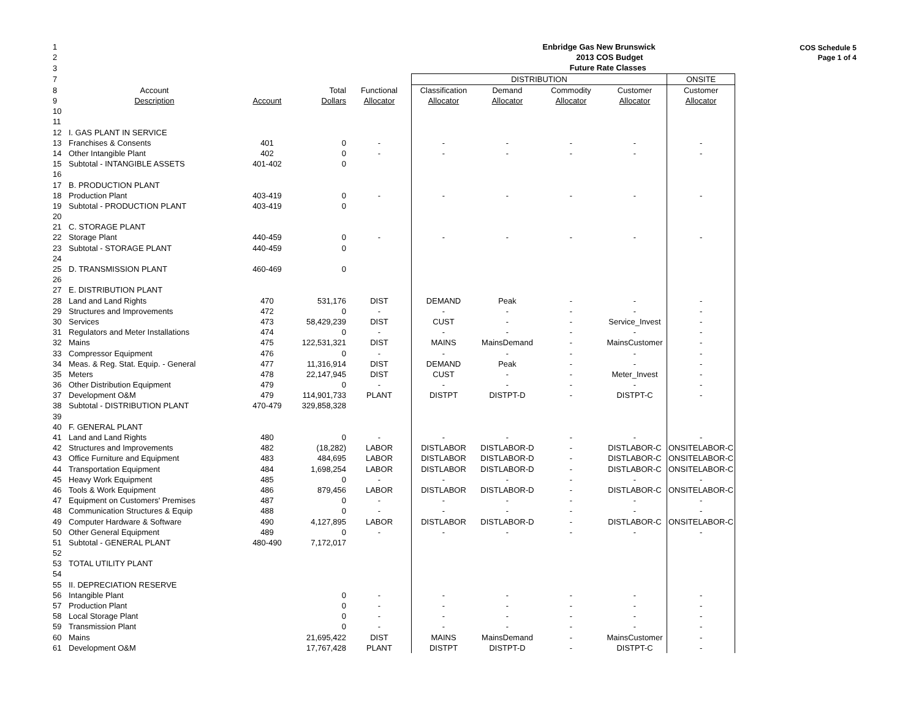COS Schedule 5
Page 1 of 4
| 1 | | | | | Enbridge Gas New Brunswick | | | | |
| 2 | | | | | 2013 COS Budget | | | | |
| 3 | | | | | Future Rate Classes | | | | |
| 7 | | | | | DISTRIBUTION | | | | ONSITE |
| 8 | Account | | Total | Functional | Classification | Demand | Commodity | Customer | Customer |
| 9 | Description | Account | Dollars | Allocator | Allocator | Allocator | Allocator | Allocator | Allocator |
| 10 | | | | | | | | | |
| 11 | | | | | | | | | |
| 12 | I. GAS PLANT IN SERVICE | | | | | | | | |
| 13 | Franchises & Consents | 401 | 0 | - | - | - | - | - | - |
| 14 | Other Intangible Plant | 402 | 0 | - | - | - | - | - | - |
| 15 | Subtotal - INTANGIBLE ASSETS | 401-402 | 0 | | | | | | |
| 16 | | | | | | | | | |
| 17 | B. PRODUCTION PLANT | | | | | | | | |
| 18 | Production Plant | 403-419 | 0 | - | - | - | - | - | - |
| 19 | Subtotal - PRODUCTION PLANT | 403-419 | 0 | | | | | | |
| 20 | | | | | | | | | |
| 21 | C. STORAGE PLANT | | | | | | | | |
| 22 | Storage Plant | 440-459 | 0 | - | - | - | - | - | - |
| 23 | Subtotal - STORAGE PLANT | 440-459 | 0 | | | | | | |
| 24 | | | | | | | | | |
| 25 | D. TRANSMISSION PLANT | 460-469 | 0 | | | | | | |
| 26 | | | | | | | | | |
| 27 | E. DISTRIBUTION PLANT | | | | | | | | |
| 28 | Land and Land Rights | 470 | 531,176 | DIST | DEMAND | Peak | - | - | - |
| 29 | Structures and Improvements | 472 | 0 | - | - | - | - | - | - |
| 30 | Services | 473 | 58,429,239 | DIST | CUST | - | - | Service_Invest | - |
| 31 | Regulators and Meter Installations | 474 | 0 | - | - | - | - | - | - |
| 32 | Mains | 475 | 122,531,321 | DIST | MAINS | MainsDemand | - | MainsCustomer | - |
| 33 | Compressor Equipment | 476 | 0 | - | - | - | - | - | - |
| 34 | Meas. & Reg. Stat. Equip. - General | 477 | 11,316,914 | DIST | DEMAND | Peak | - | - | - |
| 35 | Meters | 478 | 22,147,945 | DIST | CUST | - | - | Meter_Invest | - |
| 36 | Other Distribution Equipment | 479 | 0 | - | - | - | - | - | - |
| 37 | Development O&M | 479 | 114,901,733 | PLANT | DISTPT | DISTPT-D | - | DISTPT-C | - |
| 38 | Subtotal - DISTRIBUTION PLANT | 470-479 | 329,858,328 | | | | | | |
| 39 | | | | | | | | | |
| 40 | F. GENERAL PLANT | | | | | | | | |
| 41 | Land and Land Rights | 480 | 0 | - | - | - | - | - | - |
| 42 | Structures and Improvements | 482 | (18,282) | LABOR | DISTLABOR | DISTLABOR-D | - | DISTLABOR-C | ONSITELABOR-C |
| 43 | Office Furniture and Equipment | 483 | 484,695 | LABOR | DISTLABOR | DISTLABOR-D | - | DISTLABOR-C | ONSITELABOR-C |
| 44 | Transportation Equipment | 484 | 1,698,254 | LABOR | DISTLABOR | DISTLABOR-D | - | DISTLABOR-C | ONSITELABOR-C |
| 45 | Heavy Work Equipment | 485 | 0 | - | - | - | - | - | - |
| 46 | Tools & Work Equipment | 486 | 879,456 | LABOR | DISTLABOR | DISTLABOR-D | - | DISTLABOR-C | ONSITELABOR-C |
| 47 | Equipment on Customers' Premises | 487 | 0 | - | - | - | - | - | - |
| 48 | Communication Structures & Equip | 488 | 0 | - | - | - | - | - | - |
| 49 | Computer Hardware & Software | 490 | 4,127,895 | LABOR | DISTLABOR | DISTLABOR-D | - | DISTLABOR-C | ONSITELABOR-C |
| 50 | Other General Equipment | 489 | 0 | - | - | - | - | - | - |
| 51 | Subtotal - GENERAL PLANT | 480-490 | 7,172,017 | | | | | | |
| 52 | | | | | | | | | |
| 53 | TOTAL UTILITY PLANT | | | | | | | | |
| 54 | | | | | | | | | |
| 55 | II. DEPRECIATION RESERVE | | | | | | | | |
| 56 | Intangible Plant | | 0 | - | - | - | - | - | - |
| 57 | Production Plant | | 0 | - | - | - | - | - | - |
| 58 | Local Storage Plant | | 0 | - | - | - | - | - | - |
| 59 | Transmission Plant | | 0 | - | - | - | - | - | - |
| 60 | Mains | | 21,695,422 | DIST | MAINS | MainsDemand | - | MainsCustomer | - |
| 61 | Development O&M | | 17,767,428 | PLANT | DISTPT | DISTPT-D | - | DISTPT-C | - |